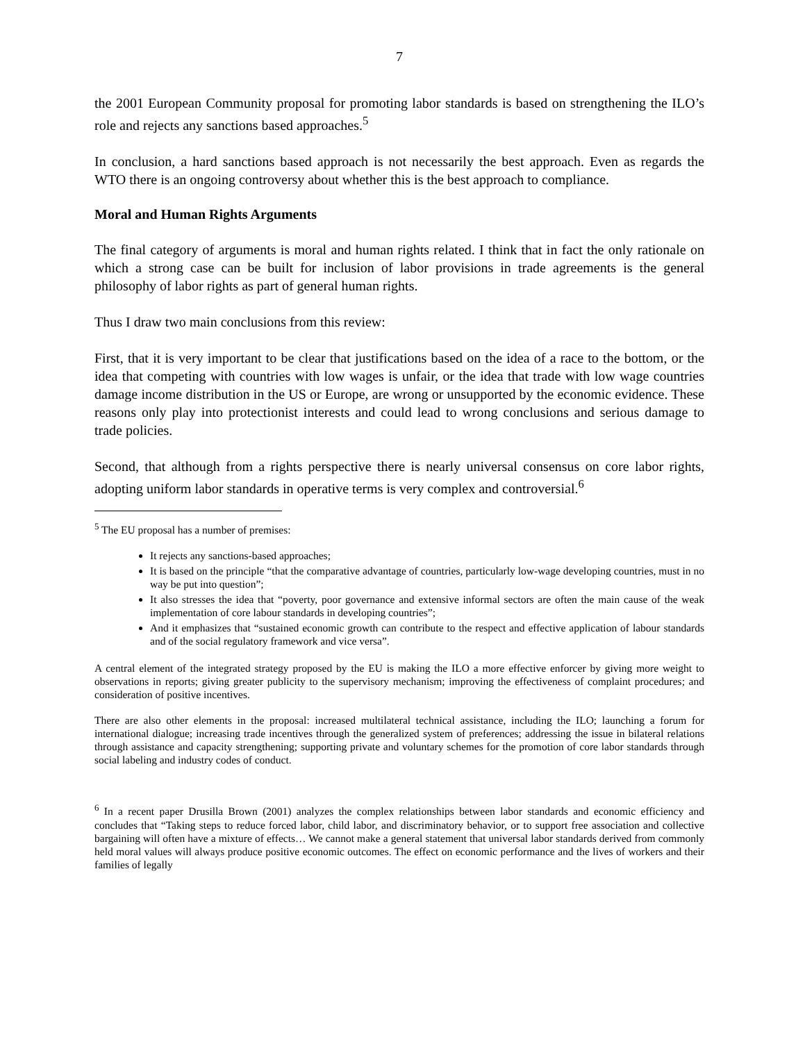7
the 2001 European Community proposal for promoting labor standards is based on strengthening the ILO’s role and rejects any sanctions based approaches.<sup>5</sup>
In conclusion, a hard sanctions based approach is not necessarily the best approach. Even as regards the WTO there is an ongoing controversy about whether this is the best approach to compliance.
Moral and Human Rights Arguments
The final category of arguments is moral and human rights related. I think that in fact the only rationale on which a strong case can be built for inclusion of labor provisions in trade agreements is the general philosophy of labor rights as part of general human rights.
Thus I draw two main conclusions from this review:
First, that it is very important to be clear that justifications based on the idea of a race to the bottom, or the idea that competing with countries with low wages is unfair, or the idea that trade with low wage countries damage income distribution in the US or Europe, are wrong or unsupported by the economic evidence. These reasons only play into protectionist interests and could lead to wrong conclusions and serious damage to trade policies.
Second, that although from a rights perspective there is nearly universal consensus on core labor rights, adopting uniform labor standards in operative terms is very complex and controversial.<sup>6</sup>
<sup>5</sup> The EU proposal has a number of premises:
It rejects any sanctions-based approaches;
It is based on the principle “that the comparative advantage of countries, particularly low-wage developing countries, must in no way be put into question”;
It also stresses the idea that “poverty, poor governance and extensive informal sectors are often the main cause of the weak implementation of core labour standards in developing countries”;
And it emphasizes that “sustained economic growth can contribute to the respect and effective application of labour standards and of the social regulatory framework and vice versa”.
A central element of the integrated strategy proposed by the EU is making the ILO a more effective enforcer by giving more weight to observations in reports; giving greater publicity to the supervisory mechanism; improving the effectiveness of complaint procedures; and consideration of positive incentives.
There are also other elements in the proposal: increased multilateral technical assistance, including the ILO; launching a forum for international dialogue; increasing trade incentives through the generalized system of preferences; addressing the issue in bilateral relations through assistance and capacity strengthening; supporting private and voluntary schemes for the promotion of core labor standards through social labeling and industry codes of conduct.
<sup>6</sup> In a recent paper Drusilla Brown (2001) analyzes the complex relationships between labor standards and economic efficiency and concludes that “Taking steps to reduce forced labor, child labor, and discriminatory behavior, or to support free association and collective bargaining will often have a mixture of effects… We cannot make a general statement that universal labor standards derived from commonly held moral values will always produce positive economic outcomes. The effect on economic performance and the lives of workers and their families of legally